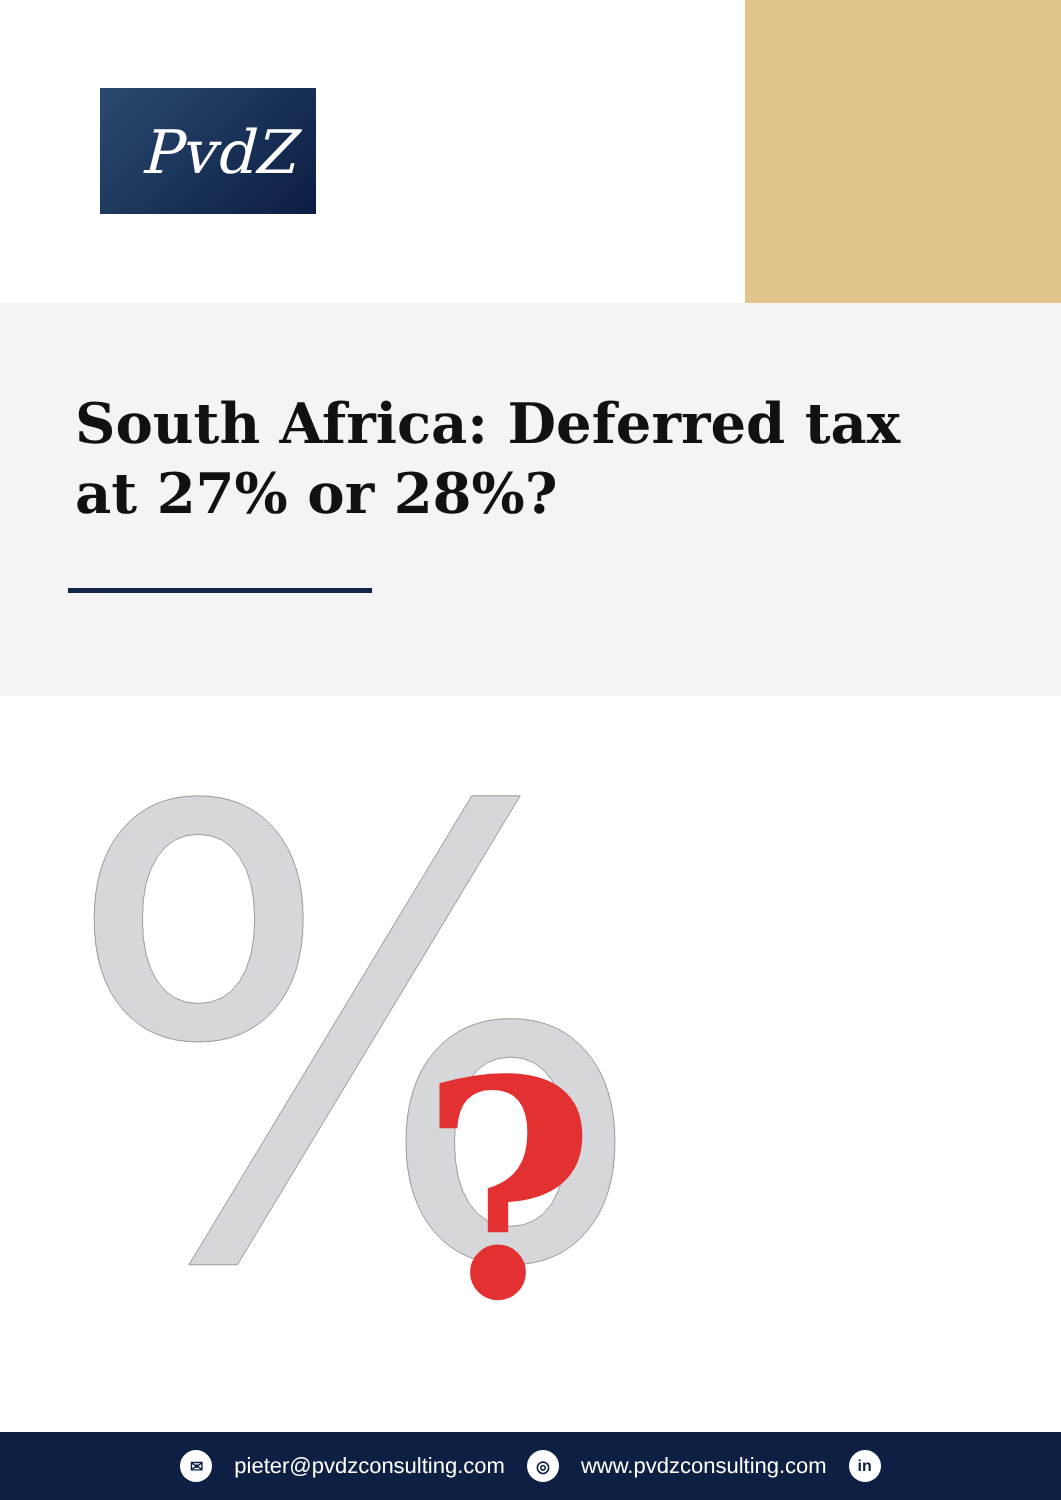PvdZ
South Africa: Deferred tax
at 27% or 28%?
%
?
✉ pieter@pvdzconsulting.com ◎ www.pvdzconsulting.com in